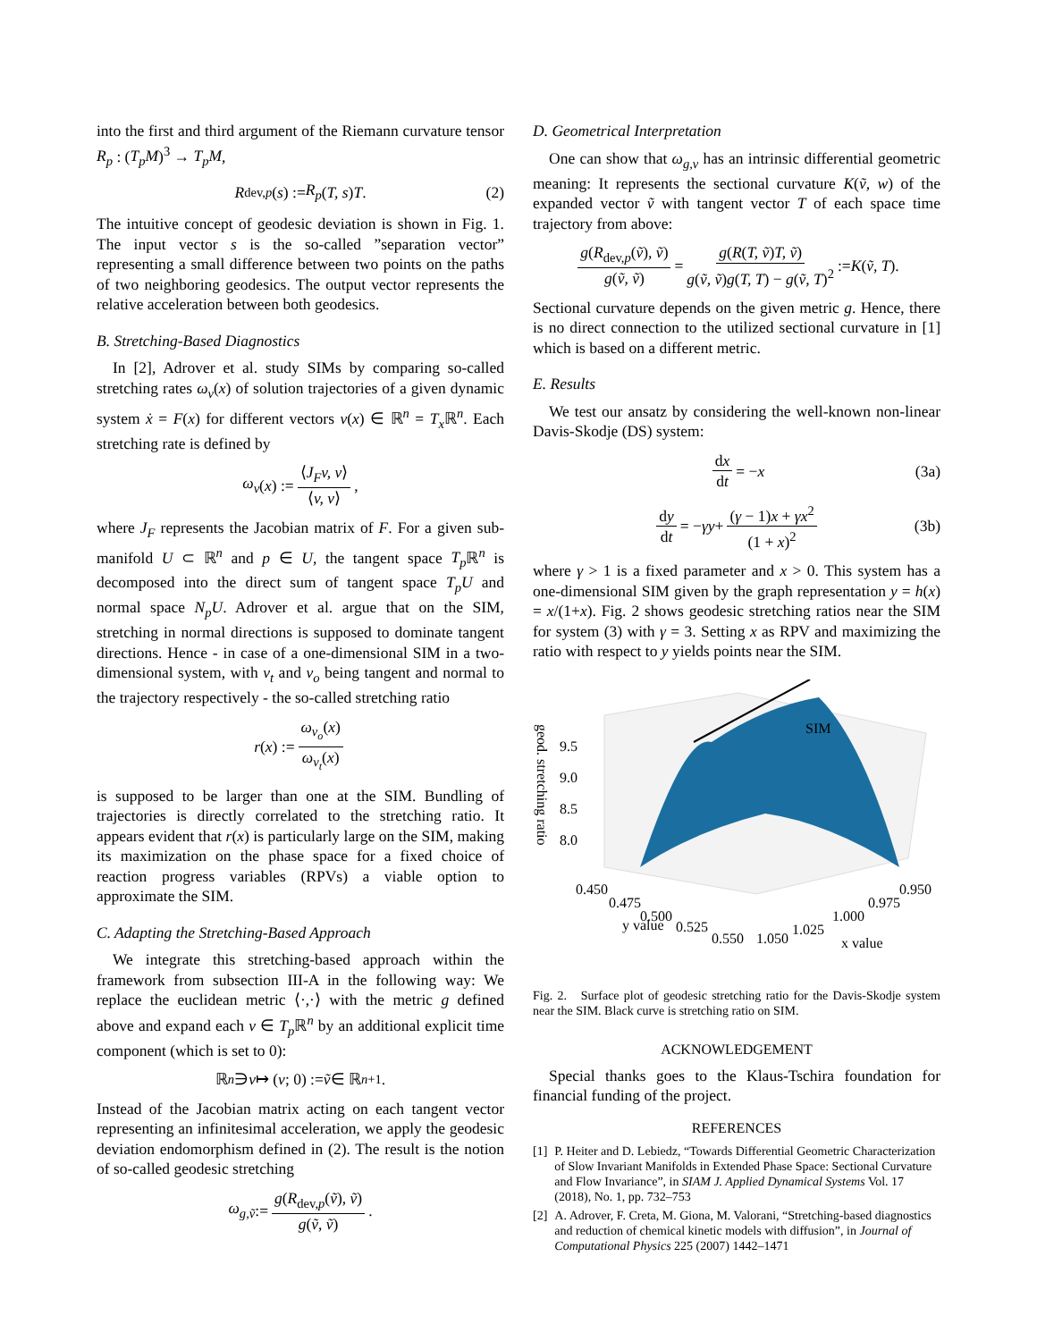into the first and third argument of the Riemann curvature tensor R<sub>p</sub> : (T<sub>p</sub>M)<sup>3</sup> → T<sub>p</sub>M,
R<sub>dev,p</sub> (s) := R<sub>p</sub> (T, s) T. (2)
The intuitive concept of geodesic deviation is shown in Fig. 1. The input vector s is the so-called ”separation vector” representing a small difference between two points on the paths of two neighboring geodesics. The output vector represents the relative acceleration between both geodesics.
B. Stretching-Based Diagnostics
In [2], Adrover et al. study SIMs by comparing so-called stretching rates ω<sub>v</sub>(x) of solution trajectories of a given dynamic system ẋ = F(x) for different vectors v(x) ∈ ℝ<sup>n</sup> = T<sub>x</sub> ℝ<sup>n</sup>. Each stretching rate is defined by
ω<sub>v</sub> (x) := ⟨J<sub>F</sub>v, v⟩ ⟨v, v⟩,
where J<sub>F</sub> represents the Jacobian matrix of F. For a given sub-manifold U ⊂ ℝ<sup>n</sup> and p ∈ U, the tangent space T<sub>p</sub> ℝ<sup>n</sup> is decomposed into the direct sum of tangent space T<sub>p</sub>U and normal space N<sub>p</sub>U. Adrover et al. argue that on the SIM, stretching in normal directions is supposed to dominate tangent directions. Hence - in case of a one-dimensional SIM in a two-dimensional system, with v<sub>t</sub> and v<sub>o</sub> being tangent and normal to the trajectory respectively - the so-called stretching ratio
r (x) := ω<sub>v<sub>o</sub></sub>(x) ω<sub>v<sub>t</sub></sub>(x)
is supposed to be larger than one at the SIM. Bundling of trajectories is directly correlated to the stretching ratio. It appears evident that r(x) is particularly large on the SIM, making its maximization on the phase space for a fixed choice of reaction progress variables (RPVs) a viable option to approximate the SIM.
C. Adapting the Stretching-Based Approach
We integrate this stretching-based approach within the framework from subsection III-A in the following way: We replace the euclidean metric ⟨·,·⟩ with the metric g defined above and expand each v ∈ T<sub>p</sub> ℝ<sup>n</sup> by an additional explicit time component (which is set to 0):
ℝ<sup>n</sup> ∋ v ↦ (v; 0) := ṽ ∈ ℝ<sup>n+1</sup>.
Instead of the Jacobian matrix acting on each tangent vector representing an infinitesimal acceleration, we apply the geodesic deviation endomorphism defined in (2). The result is the notion of so-called geodesic stretching
ω<sub>g,ṽ</sub> := g(R<sub>dev,p</sub>(ṽ), ṽ) g(ṽ, ṽ).
D. Geometrical Interpretation
One can show that ω<sub>g,v</sub> has an intrinsic differential geometric meaning: It represents the sectional curvature K(ṽ, w) of the expanded vector ṽ with tangent vector T of each space time trajectory from above:
g(R<sub>dev,p</sub>(ṽ), ṽ) g(ṽ, ṽ) = g(R(T, ṽ)T, ṽ) g(ṽ, ṽ)g(T, T) − g(ṽ, T)<sup>2</sup> := K (ṽ, T).
Sectional curvature depends on the given metric g. Hence, there is no direct connection to the utilized sectional curvature in [1] which is based on a different metric.
E. Results
We test our ansatz by considering the well-known non-linear Davis-Skodje (DS) system:
dx dt = − x (3a)
dy dt = − γy + (γ − 1)x + γx<sup>2</sup> (1 + x)<sup>2</sup> (3b)
where γ > 1 is a fixed parameter and x > 0. This system has a one-dimensional SIM given by the graph representation y = h(x) = x/(1+x). Fig. 2 shows geodesic stretching ratios near the SIM for system (3) with γ = 3. Setting x as RPV and maximizing the ratio with respect to y yields points near the SIM.
SIM
9.5
9.0
8.5
8.0
geod. stretching ratio
0.450
0.475
0.500
0.525
0.550
y value
1.050
1.025
1.000
0.975
0.950
x value
Fig. 2. Surface plot of geodesic stretching ratio for the Davis-Skodje system near the SIM. Black curve is stretching ratio on SIM.
ACKNOWLEDGEMENT
Special thanks goes to the Klaus-Tschira foundation for financial funding of the project.
REFERENCES
[1] P. Heiter and D. Lebiedz, “Towards Differential Geometric Characterization of Slow Invariant Manifolds in Extended Phase Space: Sectional Curvature and Flow Invariance”, in SIAM J. Applied Dynamical Systems Vol. 17 (2018), No. 1, pp. 732–753
[2] A. Adrover, F. Creta, M. Giona, M. Valorani, “Stretching-based diagnostics and reduction of chemical kinetic models with diffusion”, in Journal of Computational Physics 225 (2007) 1442–1471